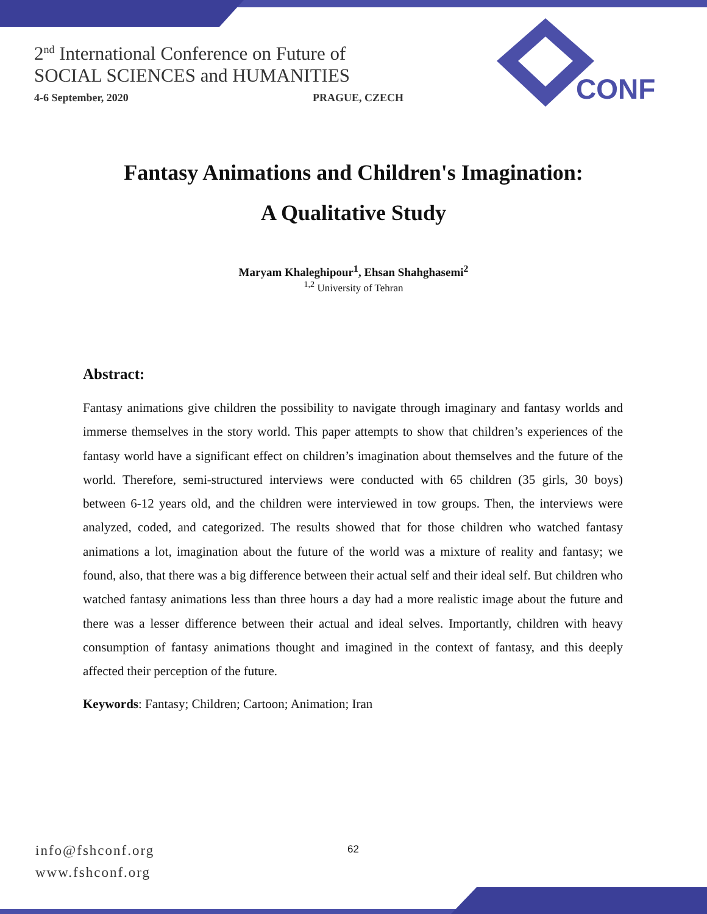2<sup>nd</sup> International Conference on Future of
SOCIAL SCIENCES and HUMANITIES
4-6 September, 2020 PRAGUE, CZECH
CONF
Fantasy Animations and Children's Imagination:
A Qualitative Study
Maryam Khaleghipour<sup>1</sup>, Ehsan Shahghasemi<sup>2</sup>
<sup>1,2</sup> University of Tehran
Abstract:
Fantasy animations give children the possibility to navigate through imaginary and fantasy worlds and immerse themselves in the story world. This paper attempts to show that children’s experiences of the fantasy world have a significant effect on children’s imagination about themselves and the future of the world. Therefore, semi-structured interviews were conducted with 65 children (35 girls, 30 boys) between 6-12 years old, and the children were interviewed in tow groups. Then, the interviews were analyzed, coded, and categorized. The results showed that for those children who watched fantasy animations a lot, imagination about the future of the world was a mixture of reality and fantasy; we found, also, that there was a big difference between their actual self and their ideal self. But children who watched fantasy animations less than three hours a day had a more realistic image about the future and there was a lesser difference between their actual and ideal selves. Importantly, children with heavy consumption of fantasy animations thought and imagined in the context of fantasy, and this deeply affected their perception of the future.
Keywords: Fantasy; Children; Cartoon; Animation; Iran
info@fshconf.org
www.fshconf.org
62